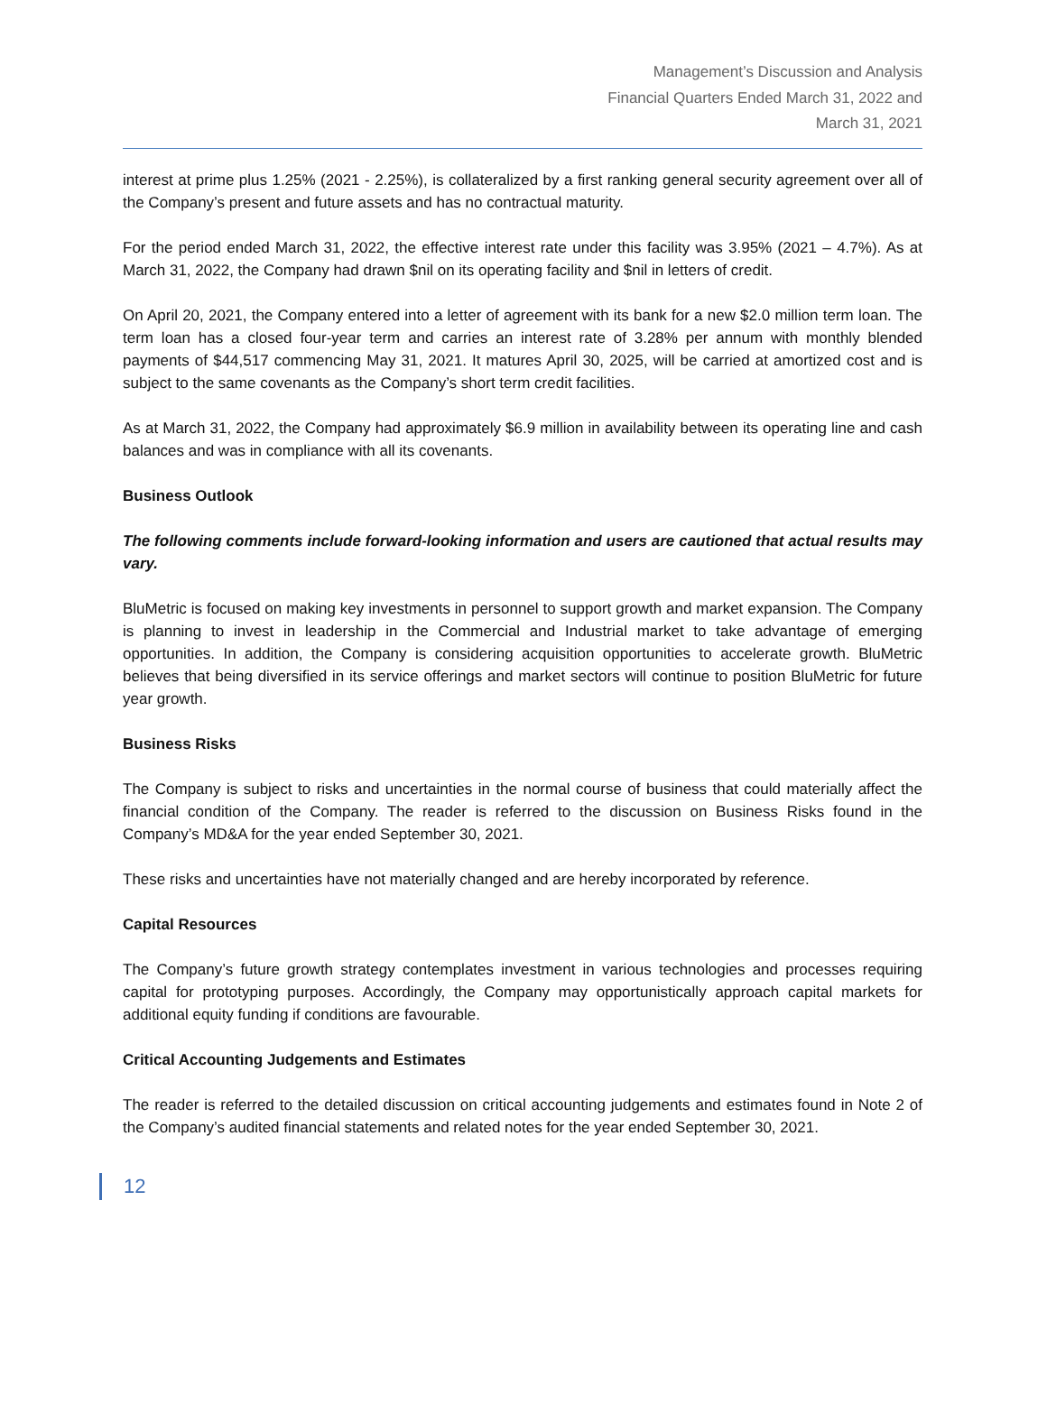Management’s Discussion and Analysis
Financial Quarters Ended March 31, 2022 and
March 31, 2021
interest at prime plus 1.25% (2021 - 2.25%), is collateralized by a first ranking general security agreement over all of the Company’s present and future assets and has no contractual maturity.
For the period ended March 31, 2022, the effective interest rate under this facility was 3.95% (2021 – 4.7%). As at March 31, 2022, the Company had drawn $nil on its operating facility and $nil in letters of credit.
On April 20, 2021, the Company entered into a letter of agreement with its bank for a new $2.0 million term loan. The term loan has a closed four-year term and carries an interest rate of 3.28% per annum with monthly blended payments of $44,517 commencing May 31, 2021. It matures April 30, 2025, will be carried at amortized cost and is subject to the same covenants as the Company’s short term credit facilities.
As at March 31, 2022, the Company had approximately $6.9 million in availability between its operating line and cash balances and was in compliance with all its covenants.
Business Outlook
The following comments include forward-looking information and users are cautioned that actual results may vary.
BluMetric is focused on making key investments in personnel to support growth and market expansion. The Company is planning to invest in leadership in the Commercial and Industrial market to take advantage of emerging opportunities. In addition, the Company is considering acquisition opportunities to accelerate growth. BluMetric believes that being diversified in its service offerings and market sectors will continue to position BluMetric for future year growth.
Business Risks
The Company is subject to risks and uncertainties in the normal course of business that could materially affect the financial condition of the Company. The reader is referred to the discussion on Business Risks found in the Company’s MD&A for the year ended September 30, 2021.
These risks and uncertainties have not materially changed and are hereby incorporated by reference.
Capital Resources
The Company’s future growth strategy contemplates investment in various technologies and processes requiring capital for prototyping purposes. Accordingly, the Company may opportunistically approach capital markets for additional equity funding if conditions are favourable.
Critical Accounting Judgements and Estimates
The reader is referred to the detailed discussion on critical accounting judgements and estimates found in Note 2 of the Company’s audited financial statements and related notes for the year ended September 30, 2021.
12